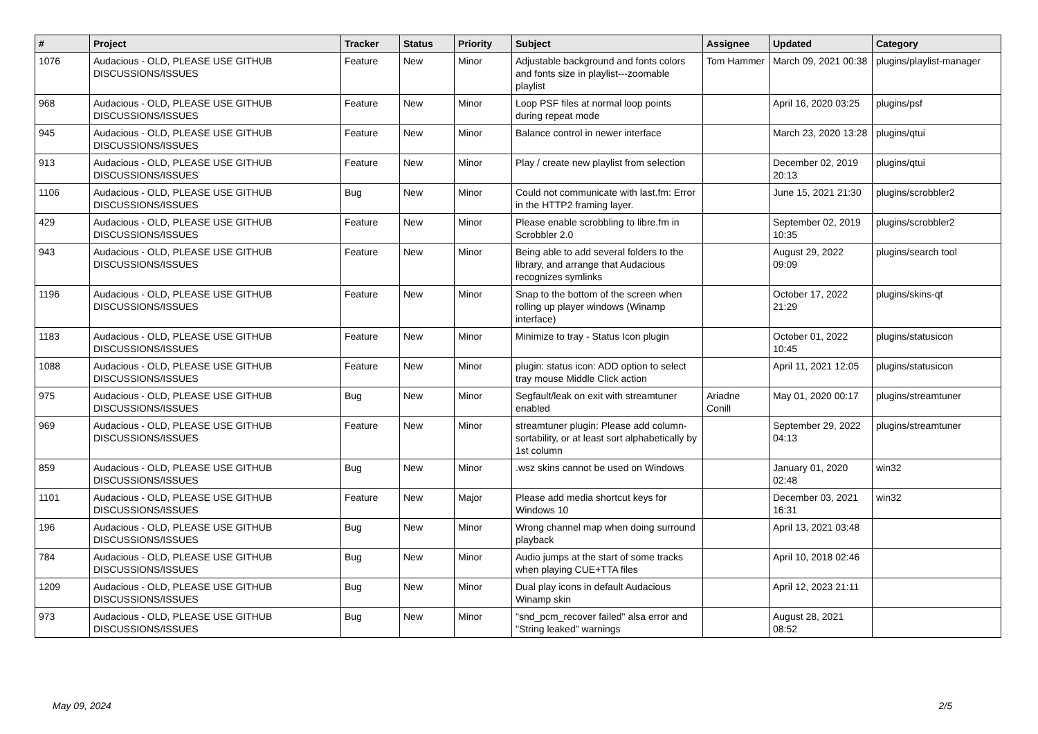| # | Project | Tracker | Status | Priority | Subject | Assignee | Updated | Category |
| --- | --- | --- | --- | --- | --- | --- | --- | --- |
| 1076 | Audacious - OLD, PLEASE USE GITHUB DISCUSSIONS/ISSUES | Feature | New | Minor | Adjustable background and fonts colors and fonts size in playlist---zoomable playlist | Tom Hammer | March 09, 2021 00:38 | plugins/playlist-manager |
| 968 | Audacious - OLD, PLEASE USE GITHUB DISCUSSIONS/ISSUES | Feature | New | Minor | Loop PSF files at normal loop points during repeat mode | | April 16, 2020 03:25 | plugins/psf |
| 945 | Audacious - OLD, PLEASE USE GITHUB DISCUSSIONS/ISSUES | Feature | New | Minor | Balance control in newer interface | | March 23, 2020 13:28 | plugins/qtui |
| 913 | Audacious - OLD, PLEASE USE GITHUB DISCUSSIONS/ISSUES | Feature | New | Minor | Play / create new playlist from selection | | December 02, 2019 20:13 | plugins/qtui |
| 1106 | Audacious - OLD, PLEASE USE GITHUB DISCUSSIONS/ISSUES | Bug | New | Minor | Could not communicate with last.fm: Error in the HTTP2 framing layer. | | June 15, 2021 21:30 | plugins/scrobbler2 |
| 429 | Audacious - OLD, PLEASE USE GITHUB DISCUSSIONS/ISSUES | Feature | New | Minor | Please enable scrobbling to libre.fm in Scrobbler 2.0 | | September 02, 2019 10:35 | plugins/scrobbler2 |
| 943 | Audacious - OLD, PLEASE USE GITHUB DISCUSSIONS/ISSUES | Feature | New | Minor | Being able to add several folders to the library, and arrange that Audacious recognizes symlinks | | August 29, 2022 09:09 | plugins/search tool |
| 1196 | Audacious - OLD, PLEASE USE GITHUB DISCUSSIONS/ISSUES | Feature | New | Minor | Snap to the bottom of the screen when rolling up player windows (Winamp interface) | | October 17, 2022 21:29 | plugins/skins-qt |
| 1183 | Audacious - OLD, PLEASE USE GITHUB DISCUSSIONS/ISSUES | Feature | New | Minor | Minimize to tray - Status Icon plugin | | October 01, 2022 10:45 | plugins/statusicon |
| 1088 | Audacious - OLD, PLEASE USE GITHUB DISCUSSIONS/ISSUES | Feature | New | Minor | plugin: status icon: ADD option to select tray mouse Middle Click action | | April 11, 2021 12:05 | plugins/statusicon |
| 975 | Audacious - OLD, PLEASE USE GITHUB DISCUSSIONS/ISSUES | Bug | New | Minor | Segfault/leak on exit with streamtuner enabled | Ariadne Conill | May 01, 2020 00:17 | plugins/streamtuner |
| 969 | Audacious - OLD, PLEASE USE GITHUB DISCUSSIONS/ISSUES | Feature | New | Minor | streamtuner plugin: Please add column-sortability, or at least sort alphabetically by 1st column | | September 29, 2022 04:13 | plugins/streamtuner |
| 859 | Audacious - OLD, PLEASE USE GITHUB DISCUSSIONS/ISSUES | Bug | New | Minor | .wsz skins cannot be used on Windows | | January 01, 2020 02:48 | win32 |
| 1101 | Audacious - OLD, PLEASE USE GITHUB DISCUSSIONS/ISSUES | Feature | New | Major | Please add media shortcut keys for Windows 10 | | December 03, 2021 16:31 | win32 |
| 196 | Audacious - OLD, PLEASE USE GITHUB DISCUSSIONS/ISSUES | Bug | New | Minor | Wrong channel map when doing surround playback | | April 13, 2021 03:48 | |
| 784 | Audacious - OLD, PLEASE USE GITHUB DISCUSSIONS/ISSUES | Bug | New | Minor | Audio jumps at the start of some tracks when playing CUE+TTA files | | April 10, 2018 02:46 | |
| 1209 | Audacious - OLD, PLEASE USE GITHUB DISCUSSIONS/ISSUES | Bug | New | Minor | Dual play icons in default Audacious Winamp skin | | April 12, 2023 21:11 | |
| 973 | Audacious - OLD, PLEASE USE GITHUB DISCUSSIONS/ISSUES | Bug | New | Minor | "snd_pcm_recover failed" alsa error and "String leaked" warnings | | August 28, 2021 08:52 | |
May 09, 2024 2/5